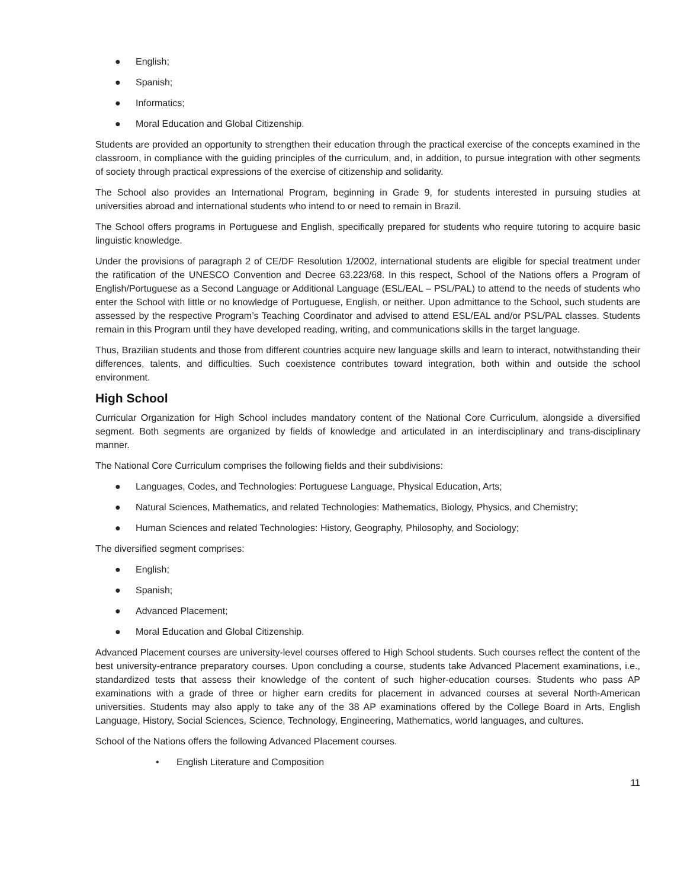● English;
● Spanish;
● Informatics;
● Moral Education and Global Citizenship.
Students are provided an opportunity to strengthen their education through the practical exercise of the concepts examined in the classroom, in compliance with the guiding principles of the curriculum, and, in addition, to pursue integration with other segments of society through practical expressions of the exercise of citizenship and solidarity.
The School also provides an International Program, beginning in Grade 9, for students interested in pursuing studies at universities abroad and international students who intend to or need to remain in Brazil.
The School offers programs in Portuguese and English, specifically prepared for students who require tutoring to acquire basic linguistic knowledge.
Under the provisions of paragraph 2 of CE/DF Resolution 1/2002, international students are eligible for special treatment under the ratification of the UNESCO Convention and Decree 63.223/68. In this respect, School of the Nations offers a Program of English/Portuguese as a Second Language or Additional Language (ESL/EAL – PSL/PAL) to attend to the needs of students who enter the School with little or no knowledge of Portuguese, English, or neither. Upon admittance to the School, such students are assessed by the respective Program’s Teaching Coordinator and advised to attend ESL/EAL and/or PSL/PAL classes. Students remain in this Program until they have developed reading, writing, and communications skills in the target language.
Thus, Brazilian students and those from different countries acquire new language skills and learn to interact, notwithstanding their differences, talents, and difficulties. Such coexistence contributes toward integration, both within and outside the school environment.
High School
Curricular Organization for High School includes mandatory content of the National Core Curriculum, alongside a diversified segment. Both segments are organized by fields of knowledge and articulated in an interdisciplinary and trans-disciplinary manner.
The National Core Curriculum comprises the following fields and their subdivisions:
● Languages, Codes, and Technologies: Portuguese Language, Physical Education, Arts;
● Natural Sciences, Mathematics, and related Technologies: Mathematics, Biology, Physics, and Chemistry;
● Human Sciences and related Technologies: History, Geography, Philosophy, and Sociology;
The diversified segment comprises:
● English;
● Spanish;
● Advanced Placement;
● Moral Education and Global Citizenship.
Advanced Placement courses are university-level courses offered to High School students. Such courses reflect the content of the best university-entrance preparatory courses. Upon concluding a course, students take Advanced Placement examinations, i.e., standardized tests that assess their knowledge of the content of such higher-education courses. Students who pass AP examinations with a grade of three or higher earn credits for placement in advanced courses at several North-American universities. Students may also apply to take any of the 38 AP examinations offered by the College Board in Arts, English Language, History, Social Sciences, Science, Technology, Engineering, Mathematics, world languages, and cultures.
School of the Nations offers the following Advanced Placement courses.
• English Literature and Composition
11